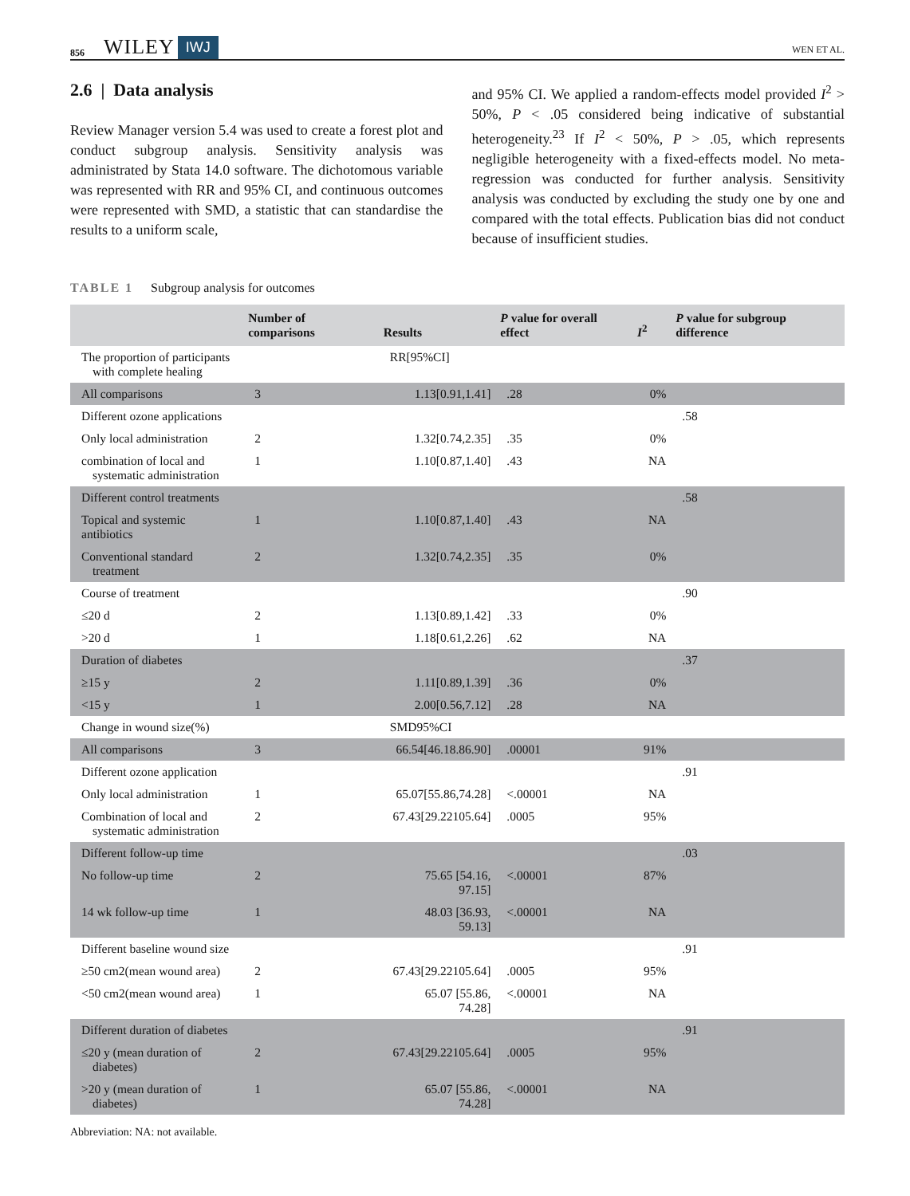856 WILEY IWJ WEN ET AL.
2.6 | Data analysis
Review Manager version 5.4 was used to create a forest plot and conduct subgroup analysis. Sensitivity analysis was administrated by Stata 14.0 software. The dichotomous variable was represented with RR and 95% CI, and continuous outcomes were represented with SMD, a statistic that can standardise the results to a uniform scale,
and 95% CI. We applied a random-effects model provided I<sup>2</sup> > 50%, P < .05 considered being indicative of substantial heterogeneity.<sup>23</sup> If I<sup>2</sup> < 50%, P > .05, which represents negligible heterogeneity with a fixed-effects model. No meta-regression was conducted for further analysis. Sensitivity analysis was conducted by excluding the study one by one and compared with the total effects. Publication bias did not conduct because of insufficient studies.
TABLE 1 Subgroup analysis for outcomes
| | Number of comparisons | Results | P value for overall effect | I<sup>2</sup> | P value for subgroup difference |
| --- | --- | --- | --- | --- | --- |
| The proportion of participants with complete healing | | RR[95%CI] | | | |
| All comparisons | 3 | 1.13[0.91,1.41] | .28 | 0% | |
| Different ozone applications | | | | | .58 |
| Only local administration | 2 | 1.32[0.74,2.35] | .35 | 0% | |
| combination of local and systematic administration | 1 | 1.10[0.87,1.40] | .43 | NA | |
| Different control treatments | | | | | .58 |
| Topical and systemic antibiotics | 1 | 1.10[0.87,1.40] | .43 | NA | |
| Conventional standard treatment | 2 | 1.32[0.74,2.35] | .35 | 0% | |
| Course of treatment | | | | | .90 |
| ≤20 d | 2 | 1.13[0.89,1.42] | .33 | 0% | |
| >20 d | 1 | 1.18[0.61,2.26] | .62 | NA | |
| Duration of diabetes | | | | | .37 |
| ≥15 y | 2 | 1.11[0.89,1.39] | .36 | 0% | |
| <15 y | 1 | 2.00[0.56,7.12] | .28 | NA | |
| Change in wound size(%) | | SMD95%CI | | | |
| All comparisons | 3 | 66.54[46.18.86.90] | .00001 | 91% | |
| Different ozone application | | | | | .91 |
| Only local administration | 1 | 65.07[55.86,74.28] | <.00001 | NA | |
| Combination of local and systematic administration | 2 | 67.43[29.22105.64] | .0005 | 95% | |
| Different follow-up time | | | | | .03 |
| No follow-up time | 2 | 75.65 [54.16, 97.15] | <.00001 | 87% | |
| 14 wk follow-up time | 1 | 48.03 [36.93, 59.13] | <.00001 | NA | |
| Different baseline wound size | | | | | .91 |
| ≥50 cm2(mean wound area) | 2 | 67.43[29.22105.64] | .0005 | 95% | |
| <50 cm2(mean wound area) | 1 | 65.07 [55.86, 74.28] | <.00001 | NA | |
| Different duration of diabetes | | | | | .91 |
| ≤20 y (mean duration of diabetes) | 2 | 67.43[29.22105.64] | .0005 | 95% | |
| >20 y (mean duration of diabetes) | 1 | 65.07 [55.86, 74.28] | <.00001 | NA | |
Abbreviation: NA: not available.